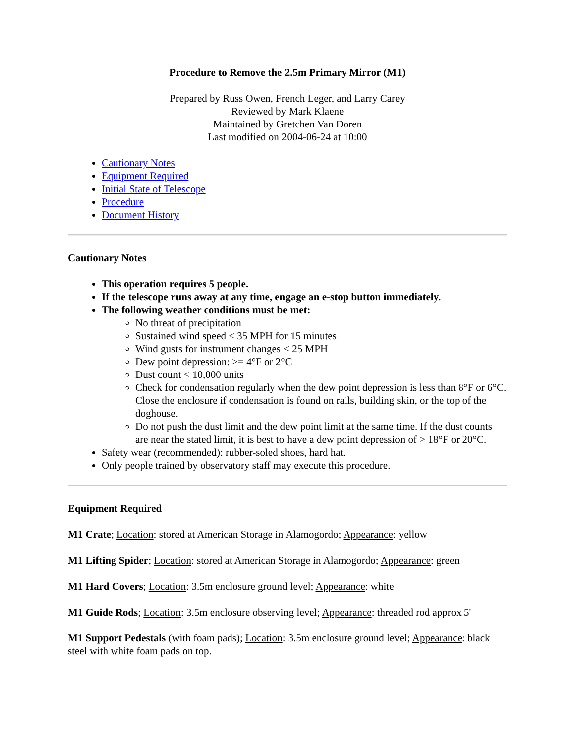Procedure to Remove the 2.5m Primary Mirror (M1)
Prepared by Russ Owen, French Leger, and Larry Carey
Reviewed by Mark Klaene
Maintained by Gretchen Van Doren
Last modified on 2004-06-24 at 10:00
Cautionary Notes
Equipment Required
Initial State of Telescope
Procedure
Document History
Cautionary Notes
This operation requires 5 people.
If the telescope runs away at any time, engage an e-stop button immediately.
The following weather conditions must be met:
No threat of precipitation
Sustained wind speed < 35 MPH for 15 minutes
Wind gusts for instrument changes < 25 MPH
Dew point depression: >= 4°F or 2°C
Dust count < 10,000 units
Check for condensation regularly when the dew point depression is less than 8°F or 6°C. Close the enclosure if condensation is found on rails, building skin, or the top of the doghouse.
Do not push the dust limit and the dew point limit at the same time. If the dust counts are near the stated limit, it is best to have a dew point depression of > 18°F or 20°C.
Safety wear (recommended): rubber-soled shoes, hard hat.
Only people trained by observatory staff may execute this procedure.
Equipment Required
M1 Crate; Location: stored at American Storage in Alamogordo; Appearance: yellow
M1 Lifting Spider; Location: stored at American Storage in Alamogordo; Appearance: green
M1 Hard Covers; Location: 3.5m enclosure ground level; Appearance: white
M1 Guide Rods; Location: 3.5m enclosure observing level; Appearance: threaded rod approx 5'
M1 Support Pedestals (with foam pads); Location: 3.5m enclosure ground level; Appearance: black steel with white foam pads on top.